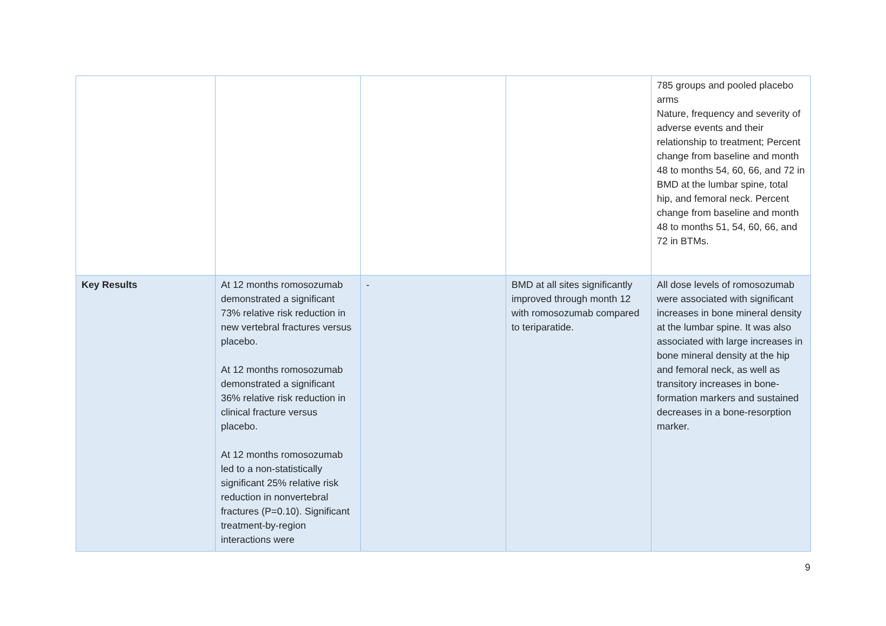| | | | | 785 groups and pooled placebo arms Nature, frequency and severity of adverse events and their relationship to treatment; Percent change from baseline and month 48 to months 54, 60, 66, and 72 in BMD at the lumbar spine, total hip, and femoral neck. Percent change from baseline and month 48 to months 51, 54, 60, 66, and 72 in BTMs. |
| Key Results | At 12 months romosozumab demonstrated a significant 73% relative risk reduction in new vertebral fractures versus placebo. At 12 months romosozumab demonstrated a significant 36% relative risk reduction in clinical fracture versus placebo. At 12 months romosozumab led to a non-statistically significant 25% relative risk reduction in nonvertebral fractures (P=0.10). Significant treatment-by-region interactions were | - | BMD at all sites significantly improved through month 12 with romosozumab compared to teriparatide. | All dose levels of romosozumab were associated with significant increases in bone mineral density at the lumbar spine. It was also associated with large increases in bone mineral density at the hip and femoral neck, as well as transitory increases in bone-formation markers and sustained decreases in a bone-resorption marker. |
9